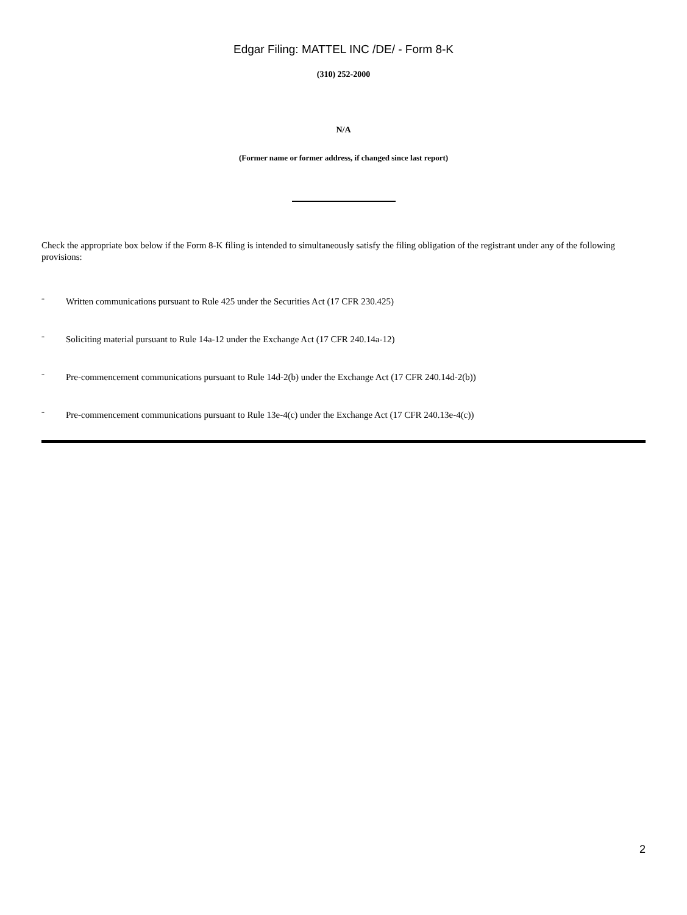Edgar Filing: MATTEL INC /DE/ - Form 8-K
(310) 252-2000
N/A
(Former name or former address, if changed since last report)
Check the appropriate box below if the Form 8-K filing is intended to simultaneously satisfy the filing obligation of the registrant under any of the following provisions:
¨ Written communications pursuant to Rule 425 under the Securities Act (17 CFR 230.425)
¨ Soliciting material pursuant to Rule 14a-12 under the Exchange Act (17 CFR 240.14a-12)
¨ Pre-commencement communications pursuant to Rule 14d-2(b) under the Exchange Act (17 CFR 240.14d-2(b))
¨ Pre-commencement communications pursuant to Rule 13e-4(c) under the Exchange Act (17 CFR 240.13e-4(c))
2